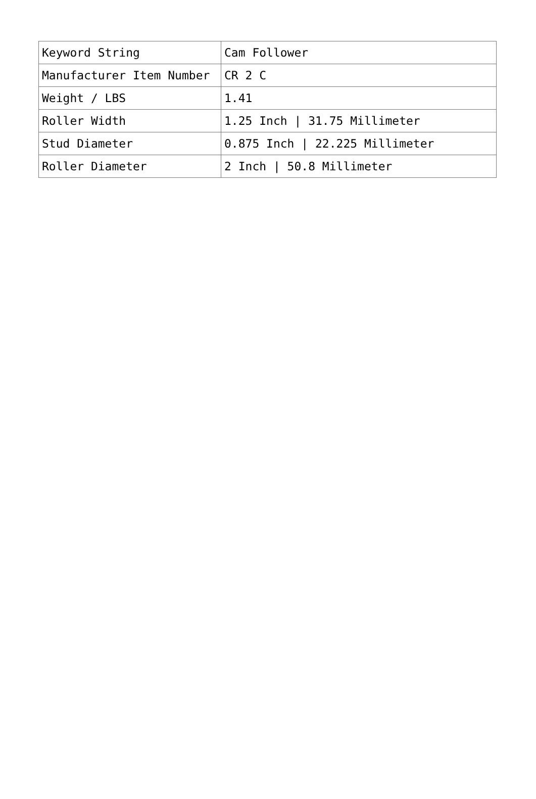| Keyword String | Cam Follower |
| Manufacturer Item Number | CR 2 C |
| Weight / LBS | 1.41 |
| Roller Width | 1.25 Inch / 31.75 Millimeter |
| Stud Diameter | 0.875 Inch / 22.225 Millimeter |
| Roller Diameter | 2 Inch / 50.8 Millimeter |